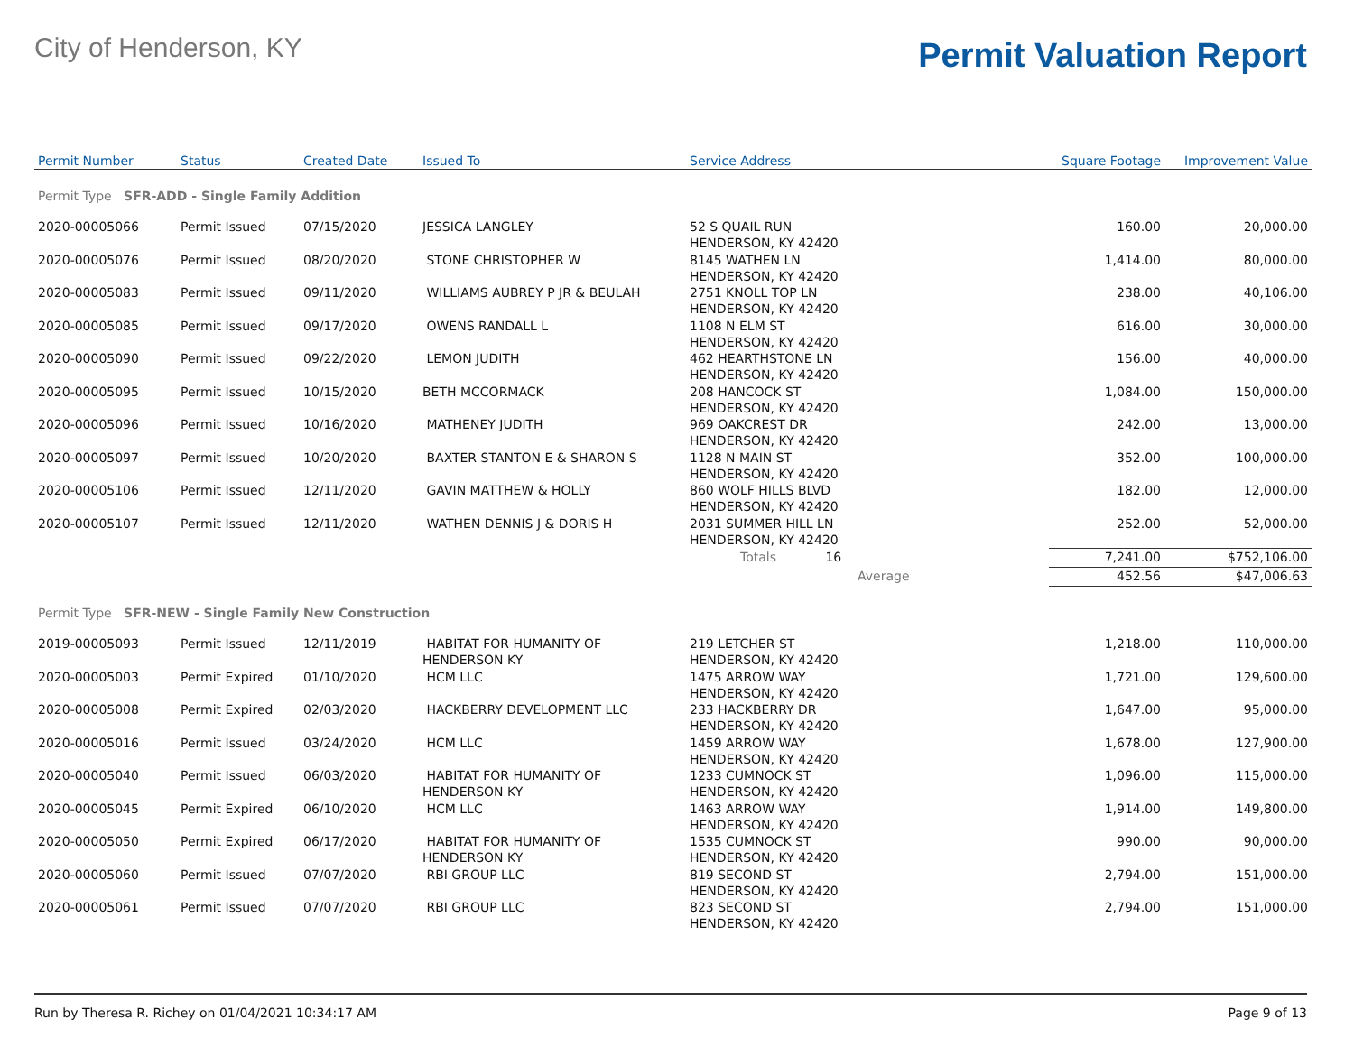City of Henderson, KY
Permit Valuation Report
| Permit Number | Status | Created Date | Issued To | Service Address | Square Footage | Improvement Value |
| --- | --- | --- | --- | --- | --- | --- |
| Permit Type SFR-ADD - Single Family Addition | | | | | | |
| 2020-00005066 | Permit Issued | 07/15/2020 | JESSICA LANGLEY | 52 S QUAIL RUN HENDERSON, KY 42420 | 160.00 | 20,000.00 |
| 2020-00005076 | Permit Issued | 08/20/2020 | STONE CHRISTOPHER W | 8145 WATHEN LN HENDERSON, KY 42420 | 1,414.00 | 80,000.00 |
| 2020-00005083 | Permit Issued | 09/11/2020 | WILLIAMS AUBREY P JR & BEULAH | 2751 KNOLL TOP LN HENDERSON, KY 42420 | 238.00 | 40,106.00 |
| 2020-00005085 | Permit Issued | 09/17/2020 | OWENS RANDALL L | 1108 N ELM ST HENDERSON, KY 42420 | 616.00 | 30,000.00 |
| 2020-00005090 | Permit Issued | 09/22/2020 | LEMON JUDITH | 462 HEARTHSTONE LN HENDERSON, KY 42420 | 156.00 | 40,000.00 |
| 2020-00005095 | Permit Issued | 10/15/2020 | BETH MCCORMACK | 208 HANCOCK ST HENDERSON, KY 42420 | 1,084.00 | 150,000.00 |
| 2020-00005096 | Permit Issued | 10/16/2020 | MATHENEY JUDITH | 969 OAKCREST DR HENDERSON, KY 42420 | 242.00 | 13,000.00 |
| 2020-00005097 | Permit Issued | 10/20/2020 | BAXTER STANTON E & SHARON S | 1128 N MAIN ST HENDERSON, KY 42420 | 352.00 | 100,000.00 |
| 2020-00005106 | Permit Issued | 12/11/2020 | GAVIN MATTHEW & HOLLY | 860 WOLF HILLS BLVD HENDERSON, KY 42420 | 182.00 | 12,000.00 |
| 2020-00005107 | Permit Issued | 12/11/2020 | WATHEN DENNIS J & DORIS H | 2031 SUMMER HILL LN HENDERSON, KY 42420 | 252.00 | 52,000.00 |
| | | | | Totals 16 | 7,241.00 | $752,106.00 |
| | | | | Average | 452.56 | $47,006.63 |
| Permit Type SFR-NEW - Single Family New Construction | | | | | | |
| 2019-00005093 | Permit Issued | 12/11/2019 | HABITAT FOR HUMANITY OF HENDERSON KY | 219 LETCHER ST HENDERSON, KY 42420 | 1,218.00 | 110,000.00 |
| 2020-00005003 | Permit Expired | 01/10/2020 | HCM LLC | 1475 ARROW WAY HENDERSON, KY 42420 | 1,721.00 | 129,600.00 |
| 2020-00005008 | Permit Expired | 02/03/2020 | HACKBERRY DEVELOPMENT LLC | 233 HACKBERRY DR HENDERSON, KY 42420 | 1,647.00 | 95,000.00 |
| 2020-00005016 | Permit Issued | 03/24/2020 | HCM LLC | 1459 ARROW WAY HENDERSON, KY 42420 | 1,678.00 | 127,900.00 |
| 2020-00005040 | Permit Issued | 06/03/2020 | HABITAT FOR HUMANITY OF HENDERSON KY | 1233 CUMNOCK ST HENDERSON, KY 42420 | 1,096.00 | 115,000.00 |
| 2020-00005045 | Permit Expired | 06/10/2020 | HCM LLC | 1463 ARROW WAY HENDERSON, KY 42420 | 1,914.00 | 149,800.00 |
| 2020-00005050 | Permit Expired | 06/17/2020 | HABITAT FOR HUMANITY OF HENDERSON KY | 1535 CUMNOCK ST HENDERSON, KY 42420 | 990.00 | 90,000.00 |
| 2020-00005060 | Permit Issued | 07/07/2020 | RBI GROUP LLC | 819 SECOND ST HENDERSON, KY 42420 | 2,794.00 | 151,000.00 |
| 2020-00005061 | Permit Issued | 07/07/2020 | RBI GROUP LLC | 823 SECOND ST HENDERSON, KY 42420 | 2,794.00 | 151,000.00 |
Run by Theresa R. Richey on 01/04/2021 10:34:17 AM Page 9 of 13